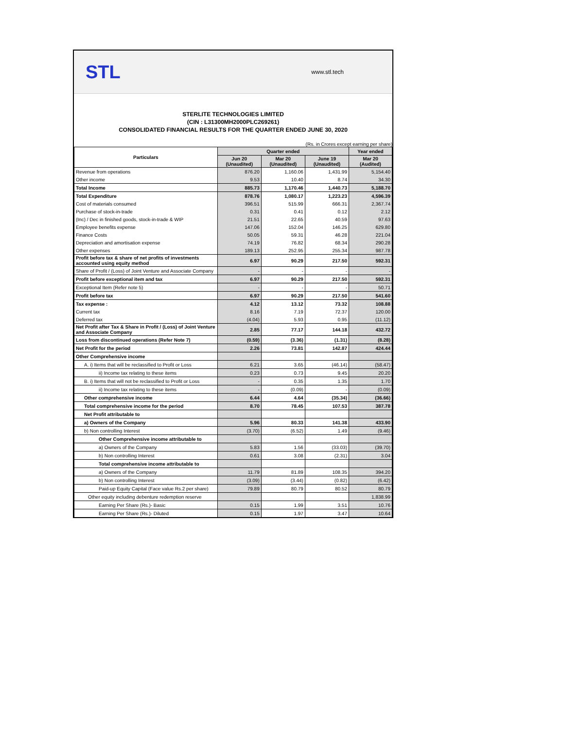STL www.stl.tech
STERLITE TECHNOLOGIES LIMITED
(CIN : L31300MH2000PLC269261)
CONSOLIDATED FINANCIAL RESULTS FOR THE QUARTER ENDED JUNE 30, 2020
(Rs. in Crores except earning per share)
| Particulars | Quarter ended | | | Year ended |
| --- | --- | --- | --- | --- |
| | Jun 20 (Unaudited) | Mar 20 (Unaudited) | June 19 (Unaudited) | Mar 20 (Audited) |
| Revenue from operations | 876.20 | 1,160.06 | 1,431.99 | 5,154.40 |
| Other income | 9.53 | 10.40 | 8.74 | 34.30 |
| Total Income | 885.73 | 1,170.46 | 1,440.73 | 5,188.70 |
| Total Expenditure | 878.76 | 1,080.17 | 1,223.23 | 4,596.39 |
| Cost of materials consumed | 396.51 | 515.99 | 666.31 | 2,367.74 |
| Purchase of stock-in-trade | 0.31 | 0.41 | 0.12 | 2.12 |
| (Inc) / Dec in finished goods, stock-in-trade & WIP | 21.51 | 22.65 | 40.59 | 97.63 |
| Employee benefits expense | 147.06 | 152.04 | 146.25 | 629.80 |
| Finance Costs | 50.05 | 59.31 | 46.28 | 221.04 |
| Depreciation and amortisation expense | 74.19 | 76.82 | 68.34 | 290.28 |
| Other expenses | 189.13 | 252.95 | 255.34 | 987.78 |
| Profit before tax & share of net profits of investments accounted using equity method | 6.97 | 90.29 | 217.50 | 592.31 |
| Share of Profit / (Loss) of Joint Venture and Associate Company | - | - | - | - |
| Profit before exceptional item and tax | 6.97 | 90.29 | 217.50 | 592.31 |
| Exceptional Item (Refer note 5) | - | - | - | 50.71 |
| Profit before tax | 6.97 | 90.29 | 217.50 | 541.60 |
| Tax expense : | 4.12 | 13.12 | 73.32 | 108.88 |
| Current tax | 8.16 | 7.19 | 72.37 | 120.00 |
| Deferred tax | (4.04) | 5.93 | 0.95 | (11.12) |
| Net Profit after Tax & Share in Profit / (Loss) of Joint Venture and Associate Company | 2.85 | 77.17 | 144.18 | 432.72 |
| Loss from discontinued operations (Refer Note 7) | (0.59) | (3.36) | (1.31) | (8.28) |
| Net Profit for the period | 2.26 | 73.81 | 142.87 | 424.44 |
| Other Comprehensive income | | | | |
| A. i) Items that will be reclassified to Profit or Loss | 6.21 | 3.65 | (46.14) | (58.47) |
| ii) Income tax relating to these items | 0.23 | 0.73 | 9.45 | 20.20 |
| B. i) Items that will not be reclassified to Profit or Loss | - | 0.35 | 1.35 | 1.70 |
| ii) Income tax relating to these items | - | (0.09) | - | (0.09) |
| Other comprehensive income | 6.44 | 4.64 | (35.34) | (36.66) |
| Total comprehensive income for the period | 8.70 | 78.45 | 107.53 | 387.78 |
| Net Profit attributable to | | | | |
| a) Owners of the Company | 5.96 | 80.33 | 141.38 | 433.90 |
| b) Non controlling Interest | (3.70) | (6.52) | 1.49 | (9.46) |
| Other Comprehensive income attributable to | | | | |
| a) Owners of the Company | 5.83 | 1.56 | (33.03) | (39.70) |
| b) Non controlling Interest | 0.61 | 3.08 | (2.31) | 3.04 |
| Total comprehensive income attributable to | | | | |
| a) Owners of the Company | 11.79 | 81.89 | 108.35 | 394.20 |
| b) Non controlling Interest | (3.09) | (3.44) | (0.82) | (6.42) |
| Paid-up Equity Capital (Face value Rs.2 per share) | 79.89 | 80.79 | 80.52 | 80.79 |
| Other equity including debenture redemption reserve | | | | 1,838.99 |
| Earning Per Share (Rs.)- Basic | 0.15 | 1.99 | 3.51 | 10.76 |
| Earning Per Share (Rs.)- Diluted | 0.15 | 1.97 | 3.47 | 10.64 |